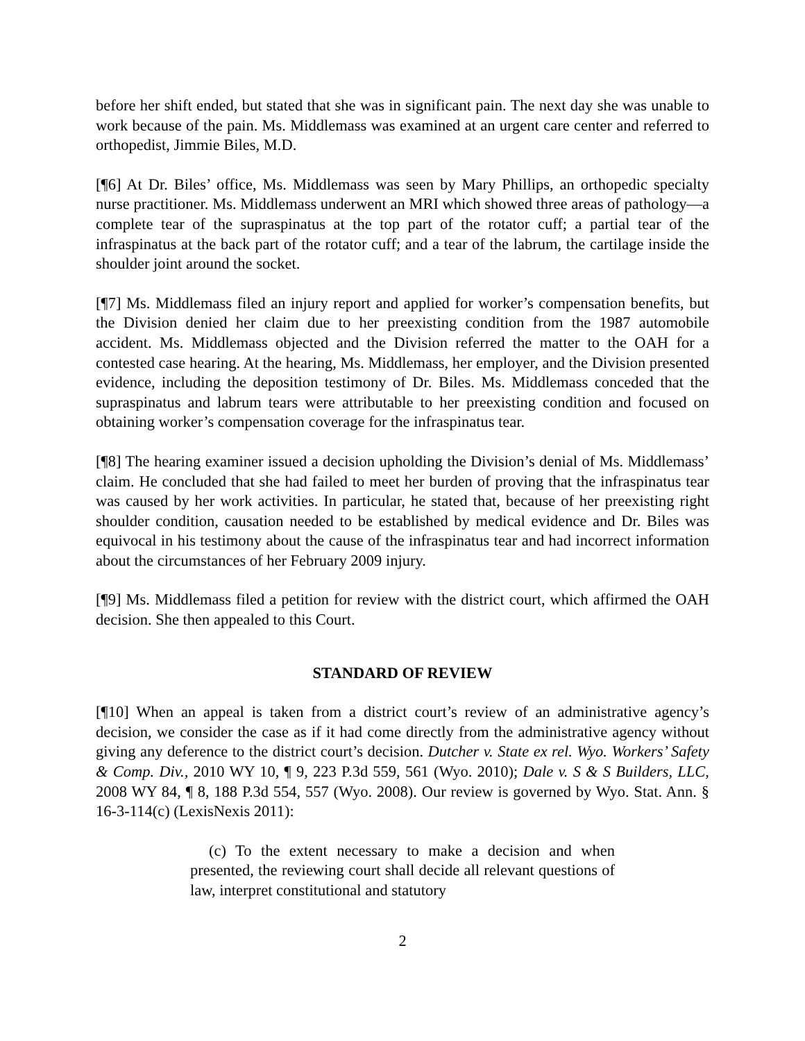before her shift ended, but stated that she was in significant pain. The next day she was unable to work because of the pain. Ms. Middlemass was examined at an urgent care center and referred to orthopedist, Jimmie Biles, M.D.
[¶6] At Dr. Biles’ office, Ms. Middlemass was seen by Mary Phillips, an orthopedic specialty nurse practitioner. Ms. Middlemass underwent an MRI which showed three areas of pathology—a complete tear of the supraspinatus at the top part of the rotator cuff; a partial tear of the infraspinatus at the back part of the rotator cuff; and a tear of the labrum, the cartilage inside the shoulder joint around the socket.
[¶7] Ms. Middlemass filed an injury report and applied for worker’s compensation benefits, but the Division denied her claim due to her preexisting condition from the 1987 automobile accident. Ms. Middlemass objected and the Division referred the matter to the OAH for a contested case hearing. At the hearing, Ms. Middlemass, her employer, and the Division presented evidence, including the deposition testimony of Dr. Biles. Ms. Middlemass conceded that the supraspinatus and labrum tears were attributable to her preexisting condition and focused on obtaining worker’s compensation coverage for the infraspinatus tear.
[¶8] The hearing examiner issued a decision upholding the Division’s denial of Ms. Middlemass’ claim. He concluded that she had failed to meet her burden of proving that the infraspinatus tear was caused by her work activities. In particular, he stated that, because of her preexisting right shoulder condition, causation needed to be established by medical evidence and Dr. Biles was equivocal in his testimony about the cause of the infraspinatus tear and had incorrect information about the circumstances of her February 2009 injury.
[¶9] Ms. Middlemass filed a petition for review with the district court, which affirmed the OAH decision. She then appealed to this Court.
STANDARD OF REVIEW
[¶10] When an appeal is taken from a district court’s review of an administrative agency’s decision, we consider the case as if it had come directly from the administrative agency without giving any deference to the district court’s decision. Dutcher v. State ex rel. Wyo. Workers’ Safety & Comp. Div., 2010 WY 10, ¶ 9, 223 P.3d 559, 561 (Wyo. 2010); Dale v. S & S Builders, LLC, 2008 WY 84, ¶ 8, 188 P.3d 554, 557 (Wyo. 2008). Our review is governed by Wyo. Stat. Ann. § 16-3-114(c) (LexisNexis 2011):
(c) To the extent necessary to make a decision and when presented, the reviewing court shall decide all relevant questions of law, interpret constitutional and statutory
2